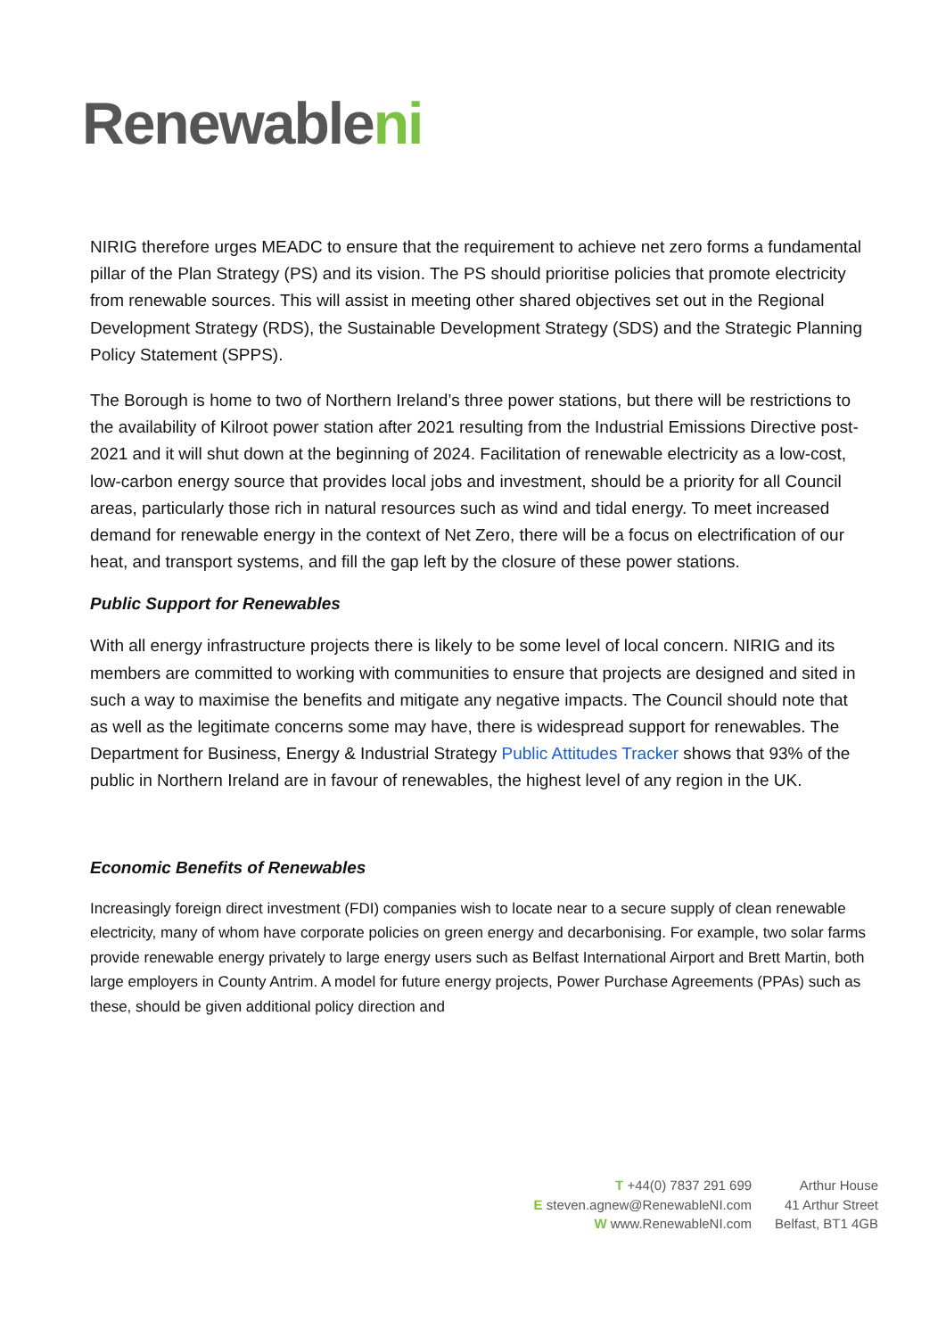Renewable ni
NIRIG therefore urges MEADC to ensure that the requirement to achieve net zero forms a fundamental pillar of the Plan Strategy (PS) and its vision. The PS should prioritise policies that promote electricity from renewable sources. This will assist in meeting other shared objectives set out in the Regional Development Strategy (RDS), the Sustainable Development Strategy (SDS) and the Strategic Planning Policy Statement (SPPS).
The Borough is home to two of Northern Ireland’s three power stations, but there will be restrictions to the availability of Kilroot power station after 2021 resulting from the Industrial Emissions Directive post-2021 and it will shut down at the beginning of 2024. Facilitation of renewable electricity as a low-cost, low-carbon energy source that provides local jobs and investment, should be a priority for all Council areas, particularly those rich in natural resources such as wind and tidal energy. To meet increased demand for renewable energy in the context of Net Zero, there will be a focus on electrification of our heat, and transport systems, and fill the gap left by the closure of these power stations.
Public Support for Renewables
With all energy infrastructure projects there is likely to be some level of local concern. NIRIG and its members are committed to working with communities to ensure that projects are designed and sited in such a way to maximise the benefits and mitigate any negative impacts. The Council should note that as well as the legitimate concerns some may have, there is widespread support for renewables. The Department for Business, Energy & Industrial Strategy Public Attitudes Tracker shows that 93% of the public in Northern Ireland are in favour of renewables, the highest level of any region in the UK.
Economic Benefits of Renewables
Increasingly foreign direct investment (FDI) companies wish to locate near to a secure supply of clean renewable electricity, many of whom have corporate policies on green energy and decarbonising. For example, two solar farms provide renewable energy privately to large energy users such as Belfast International Airport and Brett Martin, both large employers in County Antrim. A model for future energy projects, Power Purchase Agreements (PPAs) such as these, should be given additional policy direction and
T +44(0) 7837 291 699
E steven.agnew@RenewableNI.com
W www.RenewableNI.com
Arthur House
41 Arthur Street
Belfast, BT1 4GB